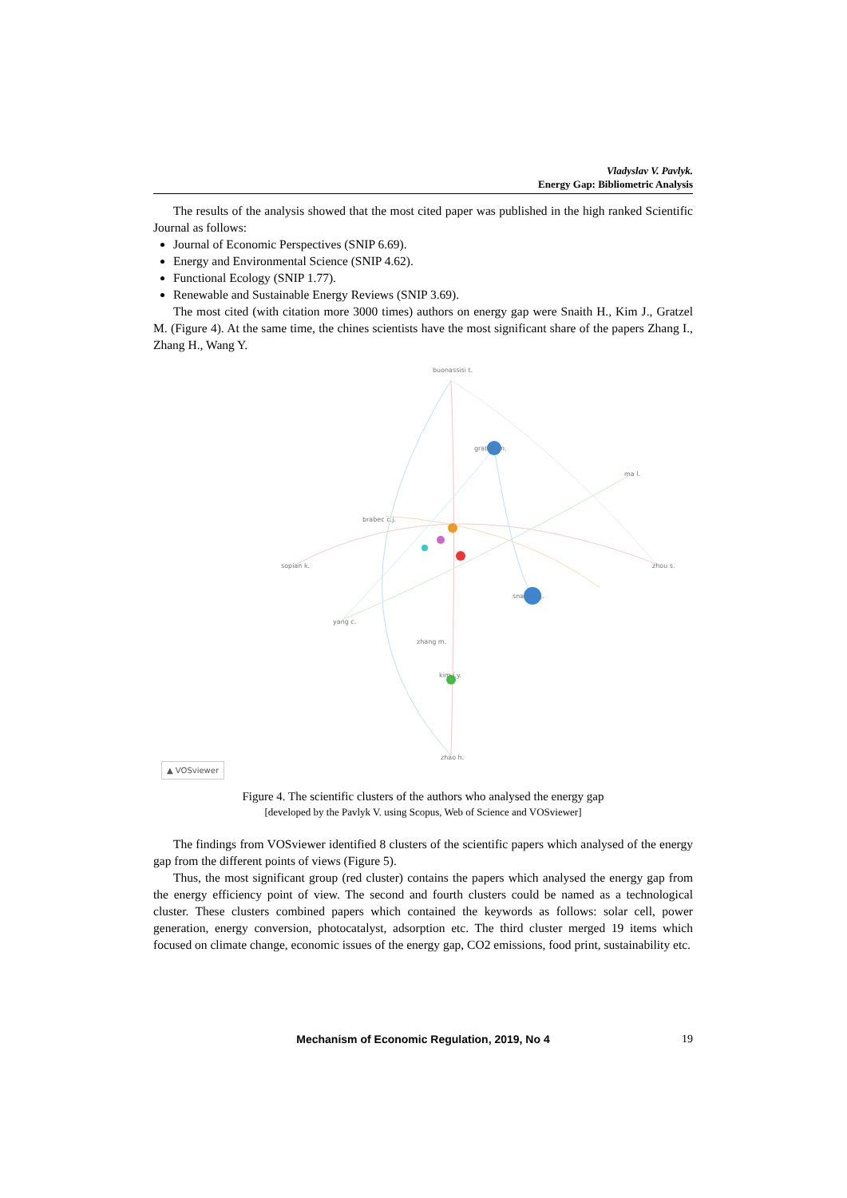Vladyslav V. Pavlyk.
Energy Gap: Bibliometric Analysis
The results of the analysis showed that the most cited paper was published in the high ranked Scientific Journal as follows:
Journal of Economic Perspectives (SNIP 6.69).
Energy and Environmental Science (SNIP 4.62).
Functional Ecology (SNIP 1.77).
Renewable and Sustainable Energy Reviews (SNIP 3.69).
The most cited (with citation more 3000 times) authors on energy gap were Snaith H., Kim J., Gratzel M. (Figure 4). At the same time, the chines scientists have the most significant share of the papers Zhang I., Zhang H., Wang Y.
gratzel m.
snaith h.j.
kim j.y.
buonassisi t.
ma l.
sopian k.
yang c.
zhou s.
zhao h.
zhang m.
brabec c.j.
▲ VOSviewer
Figure 4. The scientific clusters of the authors who analysed the energy gap
[developed by the Pavlyk V. using Scopus, Web of Science and VOSviewer]
The findings from VOSviewer identified 8 clusters of the scientific papers which analysed of the energy gap from the different points of views (Figure 5).
Thus, the most significant group (red cluster) contains the papers which analysed the energy gap from the energy efficiency point of view. The second and fourth clusters could be named as a technological cluster. These clusters combined papers which contained the keywords as follows: solar cell, power generation, energy conversion, photocatalyst, adsorption etc. The third cluster merged 19 items which focused on climate change, economic issues of the energy gap, CO2 emissions, food print, sustainability etc.
Mechanism of Economic Regulation, 2019, No 4 19